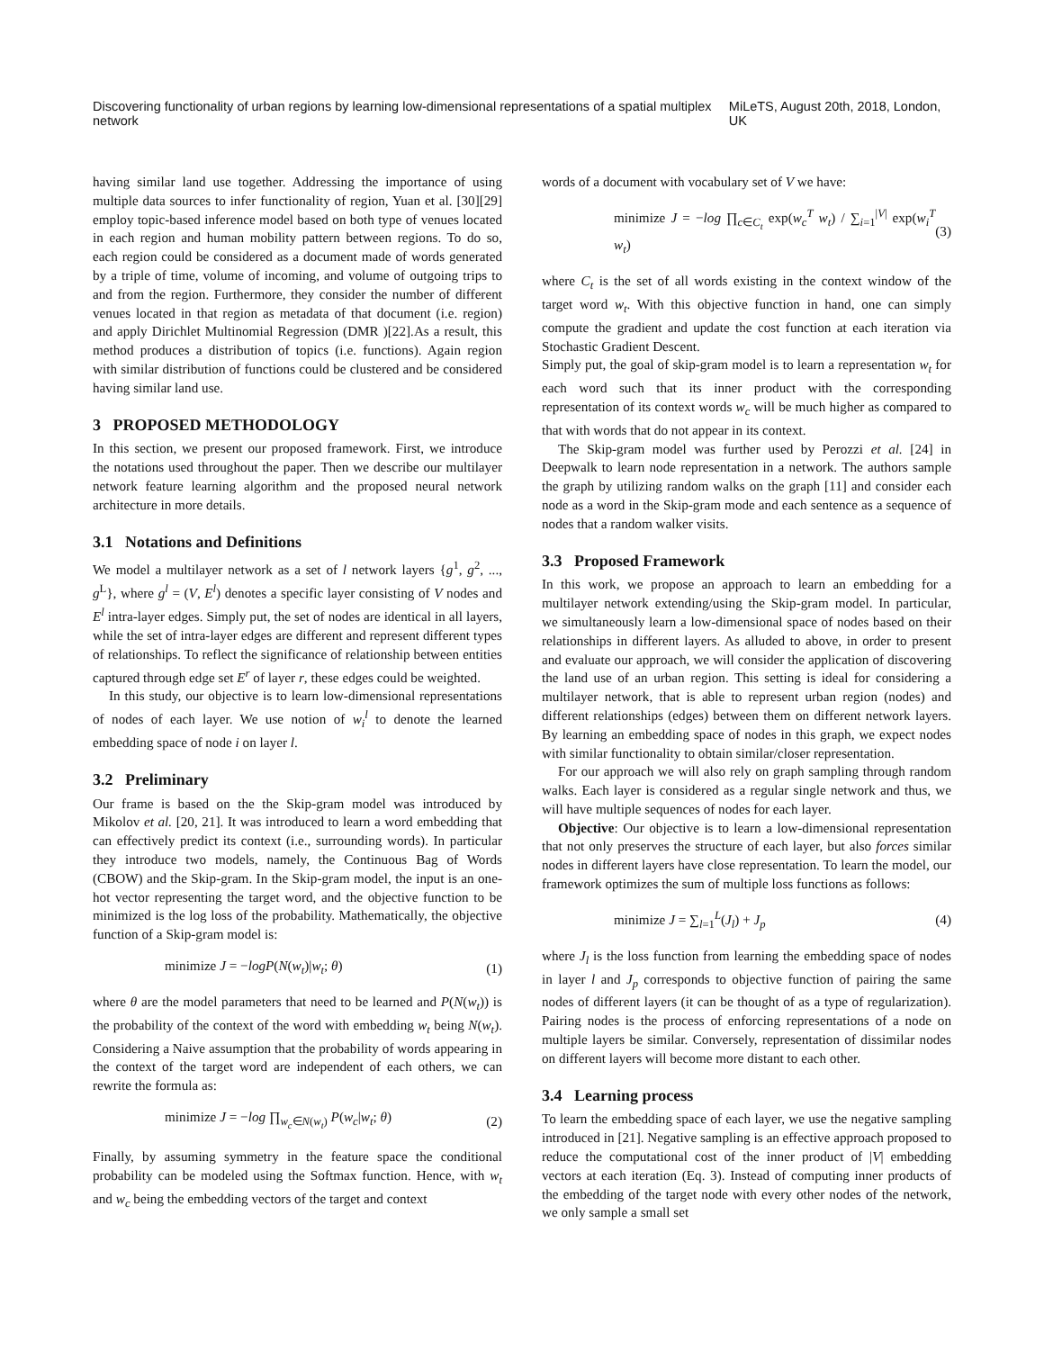Discovering functionality of urban regions by learning low-dimensional representations of a spatial multiplex network MiLeTS, August 20th, 2018, London, UK
having similar land use together. Addressing the importance of using multiple data sources to infer functionality of region, Yuan et al. [30][29] employ topic-based inference model based on both type of venues located in each region and human mobility pattern between regions. To do so, each region could be considered as a document made of words generated by a triple of time, volume of incoming, and volume of outgoing trips to and from the region. Furthermore, they consider the number of different venues located in that region as metadata of that document (i.e. region) and apply Dirichlet Multinomial Regression (DMR )[22].As a result, this method produces a distribution of topics (i.e. functions). Again region with similar distribution of functions could be clustered and be considered having similar land use.
3 PROPOSED METHODOLOGY
In this section, we present our proposed framework. First, we introduce the notations used throughout the paper. Then we describe our multilayer network feature learning algorithm and the proposed neural network architecture in more details.
3.1 Notations and Definitions
We model a multilayer network as a set of l network layers {g<sup>1</sup>, g<sup>2</sup>, ..., g<sup>L</sup>}, where g<sup>l</sup> = (V, E<sup>l</sup>) denotes a specific layer consisting of V nodes and E<sup>l</sup> intra-layer edges. Simply put, the set of nodes are identical in all layers, while the set of intra-layer edges are different and represent different types of relationships. To reflect the significance of relationship between entities captured through edge set E<sup>r</sup> of layer r, these edges could be weighted.
In this study, our objective is to learn low-dimensional representations of nodes of each layer. We use notion of w<sub>i</sub><sup>l</sup> to denote the learned embedding space of node i on layer l.
3.2 Preliminary
Our frame is based on the the Skip-gram model was introduced by Mikolov et al. [20, 21]. It was introduced to learn a word embedding that can effectively predict its context (i.e., surrounding words). In particular they introduce two models, namely, the Continuous Bag of Words (CBOW) and the Skip-gram. In the Skip-gram model, the input is an one-hot vector representing the target word, and the objective function to be minimized is the log loss of the probability. Mathematically, the objective function of a Skip-gram model is:
minimize J = −logP(N(w<sub>t</sub>)|w<sub>t</sub>; θ) (1)
where θ are the model parameters that need to be learned and P(N(w<sub>t</sub>)) is the probability of the context of the word with embedding w<sub>t</sub> being N(w<sub>t</sub>). Considering a Naive assumption that the probability of words appearing in the context of the target word are independent of each others, we can rewrite the formula as:
minimize J = −log ∏<sub>w<sub>c</sub>∈N(w<sub>t</sub>)</sub> P(w<sub>c</sub>|w<sub>t</sub>; θ) (2)
Finally, by assuming symmetry in the feature space the conditional probability can be modeled using the Softmax function. Hence, with w<sub>t</sub> and w<sub>c</sub> being the embedding vectors of the target and context
words of a document with vocabulary set of V we have:
minimize J = −log ∏<sub>c∈C<sub>t</sub></sub> exp(w<sub>c</sub><sup>T</sup> w<sub>t</sub>) / ∑<sub>i=1</sub><sup>|V|</sup> exp(w<sub>i</sub><sup>T</sup> w<sub>t</sub>) (3)
where C<sub>t</sub> is the set of all words existing in the context window of the target word w<sub>t</sub>. With this objective function in hand, one can simply compute the gradient and update the cost function at each iteration via Stochastic Gradient Descent.
Simply put, the goal of skip-gram model is to learn a representation w<sub>t</sub> for each word such that its inner product with the corresponding representation of its context words w<sub>c</sub> will be much higher as compared to that with words that do not appear in its context.
The Skip-gram model was further used by Perozzi et al. [24] in Deepwalk to learn node representation in a network. The authors sample the graph by utilizing random walks on the graph [11] and consider each node as a word in the Skip-gram mode and each sentence as a sequence of nodes that a random walker visits.
3.3 Proposed Framework
In this work, we propose an approach to learn an embedding for a multilayer network extending/using the Skip-gram model. In particular, we simultaneously learn a low-dimensional space of nodes based on their relationships in different layers. As alluded to above, in order to present and evaluate our approach, we will consider the application of discovering the land use of an urban region. This setting is ideal for considering a multilayer network, that is able to represent urban region (nodes) and different relationships (edges) between them on different network layers. By learning an embedding space of nodes in this graph, we expect nodes with similar functionality to obtain similar/closer representation.
For our approach we will also rely on graph sampling through random walks. Each layer is considered as a regular single network and thus, we will have multiple sequences of nodes for each layer.
Objective: Our objective is to learn a low-dimensional representation that not only preserves the structure of each layer, but also forces similar nodes in different layers have close representation. To learn the model, our framework optimizes the sum of multiple loss functions as follows:
minimize J = ∑<sub>l=1</sub><sup>L</sup>(J<sub>l</sub>) + J<sub>p</sub> (4)
where J<sub>l</sub> is the loss function from learning the embedding space of nodes in layer l and J<sub>p</sub> corresponds to objective function of pairing the same nodes of different layers (it can be thought of as a type of regularization). Pairing nodes is the process of enforcing representations of a node on multiple layers be similar. Conversely, representation of dissimilar nodes on different layers will become more distant to each other.
3.4 Learning process
To learn the embedding space of each layer, we use the negative sampling introduced in [21]. Negative sampling is an effective approach proposed to reduce the computational cost of the inner product of |V| embedding vectors at each iteration (Eq. 3). Instead of computing inner products of the embedding of the target node with every other nodes of the network, we only sample a small set